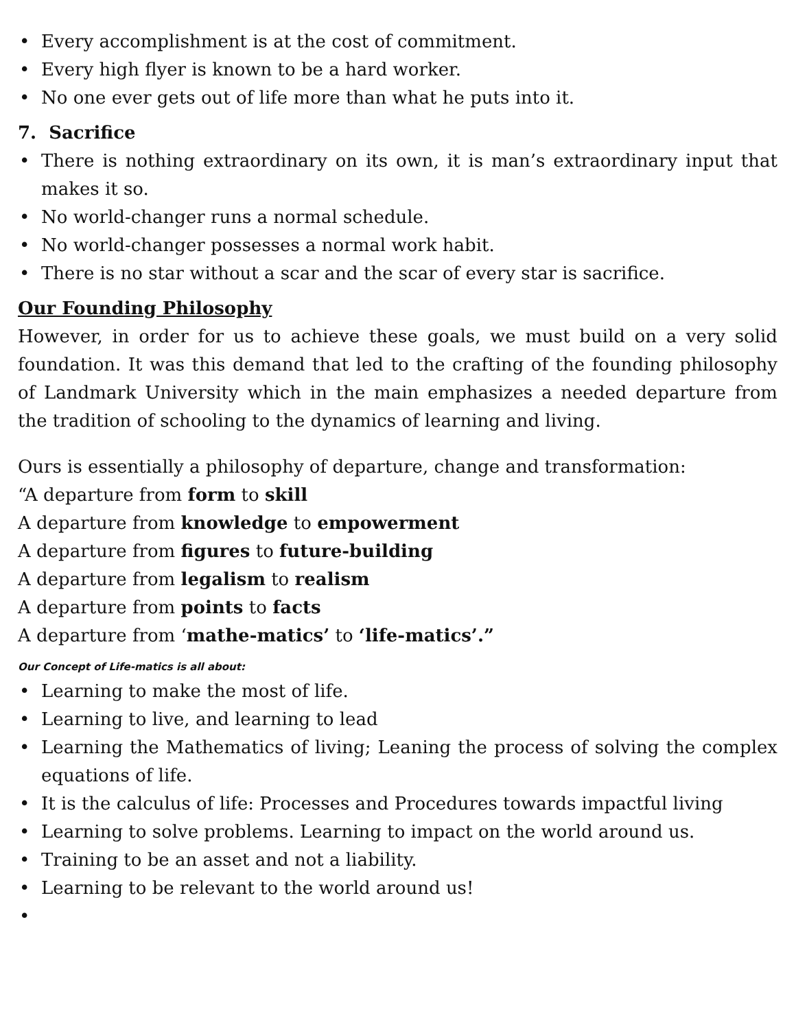• Every accomplishment is at the cost of commitment.
• Every high flyer is known to be a hard worker.
• No one ever gets out of life more than what he puts into it.
7. Sacrifice
• There is nothing extraordinary on its own, it is man’s extraordinary input that makes it so.
• No world-changer runs a normal schedule.
• No world-changer possesses a normal work habit.
• There is no star without a scar and the scar of every star is sacrifice.
Our Founding Philosophy
However, in order for us to achieve these goals, we must build on a very solid foundation. It was this demand that led to the crafting of the founding philosophy of Landmark University which in the main emphasizes a needed departure from the tradition of schooling to the dynamics of learning and living.
Ours is essentially a philosophy of departure, change and transformation:
“A departure from form to skill
A departure from knowledge to empowerment
A departure from figures to future-building
A departure from legalism to realism
A departure from points to facts
A departure from ‘mathe-matics’ to ‘life-matics’.”
Our Concept of Life-matics is all about:
• Learning to make the most of life.
• Learning to live, and learning to lead
• Learning the Mathematics of living; Leaning the process of solving the complex equations of life.
• It is the calculus of life: Processes and Procedures towards impactful living
• Learning to solve problems. Learning to impact on the world around us.
• Training to be an asset and not a liability.
• Learning to be relevant to the world around us!
•